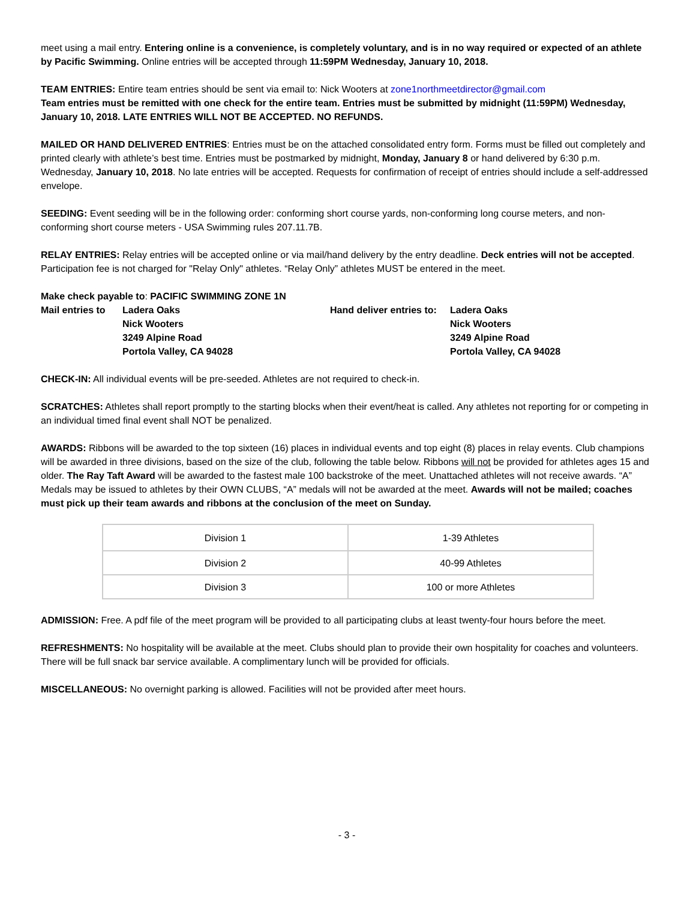meet using a mail entry. Entering online is a convenience, is completely voluntary, and is in no way required or expected of an athlete by Pacific Swimming. Online entries will be accepted through 11:59PM Wednesday, January 10, 2018.
TEAM ENTRIES: Entire team entries should be sent via email to: Nick Wooters at zone1northmeetdirector@gmail.com
Team entries must be remitted with one check for the entire team. Entries must be submitted by midnight (11:59PM) Wednesday, January 10, 2018. LATE ENTRIES WILL NOT BE ACCEPTED. NO REFUNDS.
MAILED OR HAND DELIVERED ENTRIES: Entries must be on the attached consolidated entry form. Forms must be filled out completely and printed clearly with athlete’s best time. Entries must be postmarked by midnight, Monday, January 8 or hand delivered by 6:30 p.m. Wednesday, January 10, 2018. No late entries will be accepted. Requests for confirmation of receipt of entries should include a self-addressed envelope.
SEEDING: Event seeding will be in the following order: conforming short course yards, non-conforming long course meters, and non-conforming short course meters - USA Swimming rules 207.11.7B.
RELAY ENTRIES: Relay entries will be accepted online or via mail/hand delivery by the entry deadline. Deck entries will not be accepted. Participation fee is not charged for "Relay Only" athletes. “Relay Only” athletes MUST be entered in the meet.
Make check payable to: PACIFIC SWIMMING ZONE 1N
Mail entries to Ladera Oaks
Nick Wooters
3249 Alpine Road
Portola Valley, CA 94028
Hand deliver entries to: Ladera Oaks
Nick Wooters
3249 Alpine Road
Portola Valley, CA 94028
CHECK-IN: All individual events will be pre-seeded. Athletes are not required to check-in.
SCRATCHES: Athletes shall report promptly to the starting blocks when their event/heat is called. Any athletes not reporting for or competing in an individual timed final event shall NOT be penalized.
AWARDS: Ribbons will be awarded to the top sixteen (16) places in individual events and top eight (8) places in relay events. Club champions will be awarded in three divisions, based on the size of the club, following the table below. Ribbons will not be provided for athletes ages 15 and older. The Ray Taft Award will be awarded to the fastest male 100 backstroke of the meet. Unattached athletes will not receive awards. “A” Medals may be issued to athletes by their OWN CLUBS, “A” medals will not be awarded at the meet. Awards will not be mailed; coaches must pick up their team awards and ribbons at the conclusion of the meet on Sunday.
| Division 1 | 1-39 Athletes |
| Division 2 | 40-99 Athletes |
| Division 3 | 100 or more Athletes |
ADMISSION: Free. A pdf file of the meet program will be provided to all participating clubs at least twenty-four hours before the meet.
REFRESHMENTS: No hospitality will be available at the meet. Clubs should plan to provide their own hospitality for coaches and volunteers. There will be full snack bar service available. A complimentary lunch will be provided for officials.
MISCELLANEOUS: No overnight parking is allowed. Facilities will not be provided after meet hours.
- 3 -